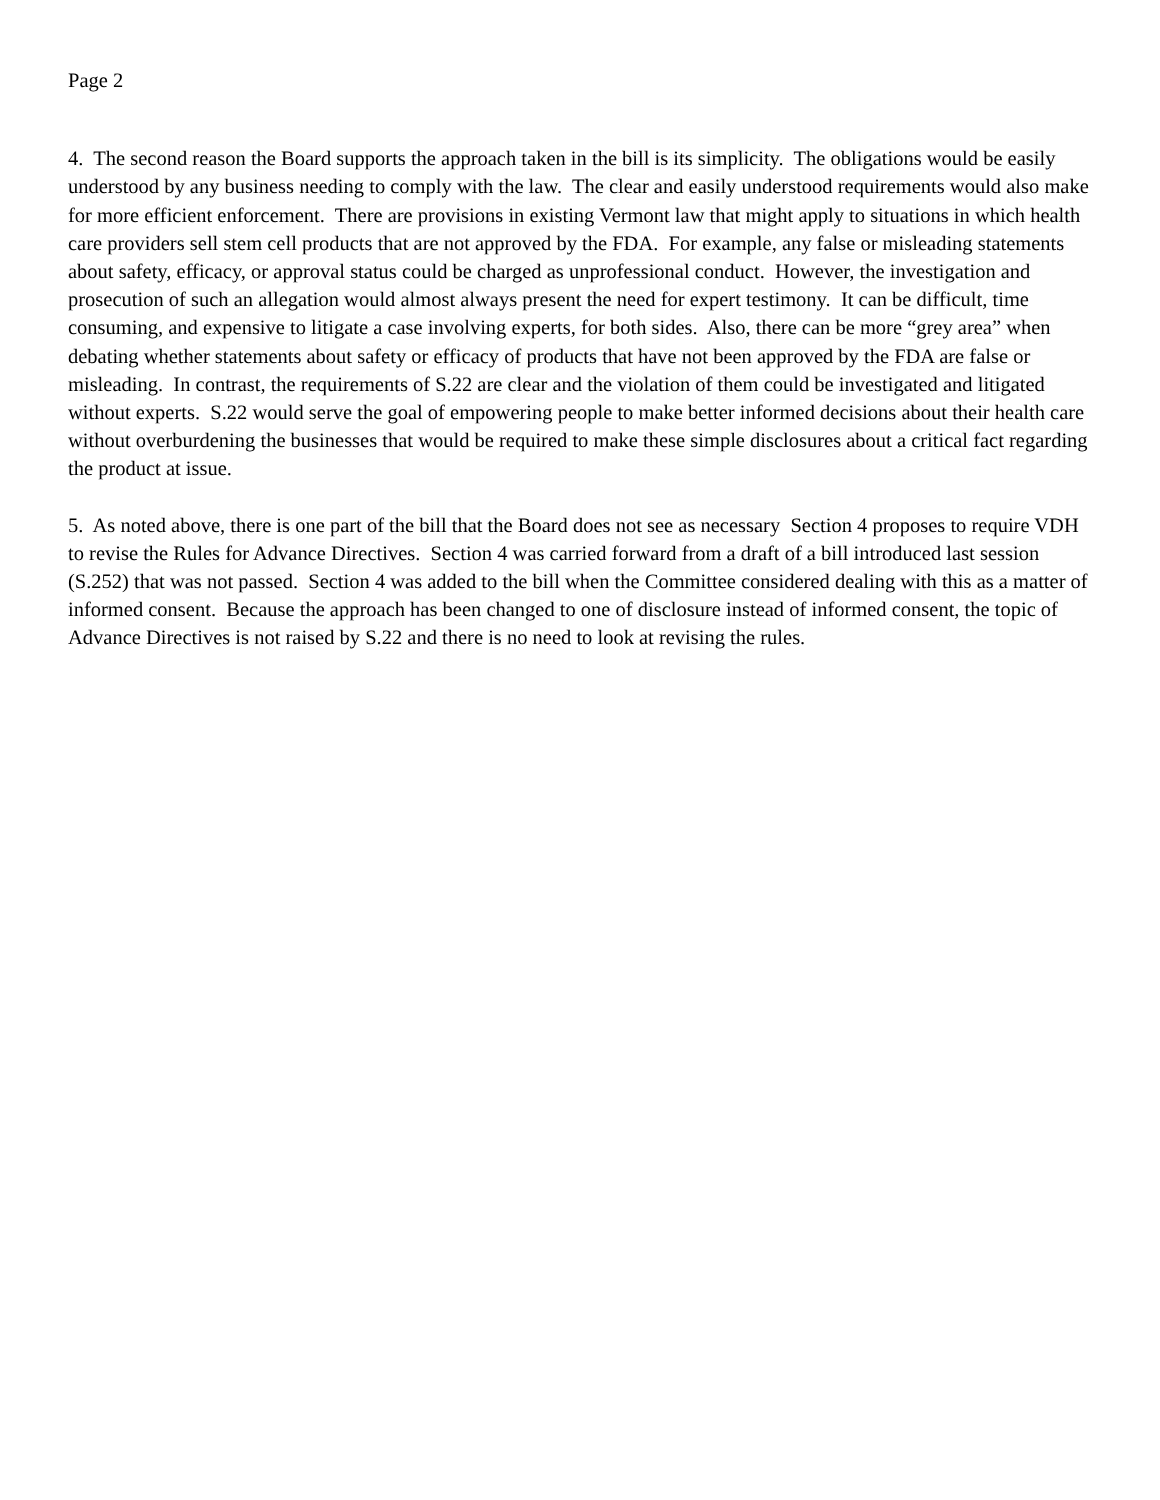Page 2
4. The second reason the Board supports the approach taken in the bill is its simplicity. The obligations would be easily understood by any business needing to comply with the law. The clear and easily understood requirements would also make for more efficient enforcement. There are provisions in existing Vermont law that might apply to situations in which health care providers sell stem cell products that are not approved by the FDA. For example, any false or misleading statements about safety, efficacy, or approval status could be charged as unprofessional conduct. However, the investigation and prosecution of such an allegation would almost always present the need for expert testimony. It can be difficult, time consuming, and expensive to litigate a case involving experts, for both sides. Also, there can be more “grey area” when debating whether statements about safety or efficacy of products that have not been approved by the FDA are false or misleading. In contrast, the requirements of S.22 are clear and the violation of them could be investigated and litigated without experts. S.22 would serve the goal of empowering people to make better informed decisions about their health care without overburdening the businesses that would be required to make these simple disclosures about a critical fact regarding the product at issue.
5. As noted above, there is one part of the bill that the Board does not see as necessary Section 4 proposes to require VDH to revise the Rules for Advance Directives. Section 4 was carried forward from a draft of a bill introduced last session (S.252) that was not passed. Section 4 was added to the bill when the Committee considered dealing with this as a matter of informed consent. Because the approach has been changed to one of disclosure instead of informed consent, the topic of Advance Directives is not raised by S.22 and there is no need to look at revising the rules.